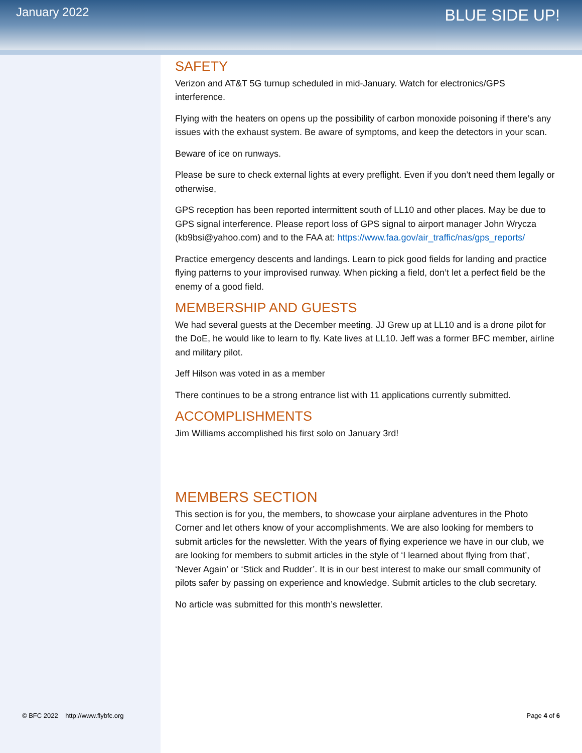January 2022
BLUE SIDE UP!
SAFETY
Verizon and AT&T 5G turnup scheduled in mid-January. Watch for electronics/GPS interference.
Flying with the heaters on opens up the possibility of carbon monoxide poisoning if there’s any issues with the exhaust system. Be aware of symptoms, and keep the detectors in your scan.
Beware of ice on runways.
Please be sure to check external lights at every preflight. Even if you don’t need them legally or otherwise,
GPS reception has been reported intermittent south of LL10 and other places. May be due to GPS signal interference. Please report loss of GPS signal to airport manager John Wrycza (kb9bsi@yahoo.com) and to the FAA at: https://www.faa.gov/air_traffic/nas/gps_reports/
Practice emergency descents and landings. Learn to pick good fields for landing and practice flying patterns to your improvised runway. When picking a field, don’t let a perfect field be the enemy of a good field.
MEMBERSHIP AND GUESTS
We had several guests at the December meeting. JJ Grew up at LL10 and is a drone pilot for the DoE, he would like to learn to fly. Kate lives at LL10. Jeff was a former BFC member, airline and military pilot.
Jeff Hilson was voted in as a member
There continues to be a strong entrance list with 11 applications currently submitted.
ACCOMPLISHMENTS
Jim Williams accomplished his first solo on January 3rd!
MEMBERS SECTION
This section is for you, the members, to showcase your airplane adventures in the Photo Corner and let others know of your accomplishments. We are also looking for members to submit articles for the newsletter. With the years of flying experience we have in our club, we are looking for members to submit articles in the style of ‘I learned about flying from that’, ‘Never Again’ or ‘Stick and Rudder’. It is in our best interest to make our small community of pilots safer by passing on experience and knowledge. Submit articles to the club secretary.
No article was submitted for this month’s newsletter.
© BFC 2022 http://www.flybfc.org Page 4 of 6